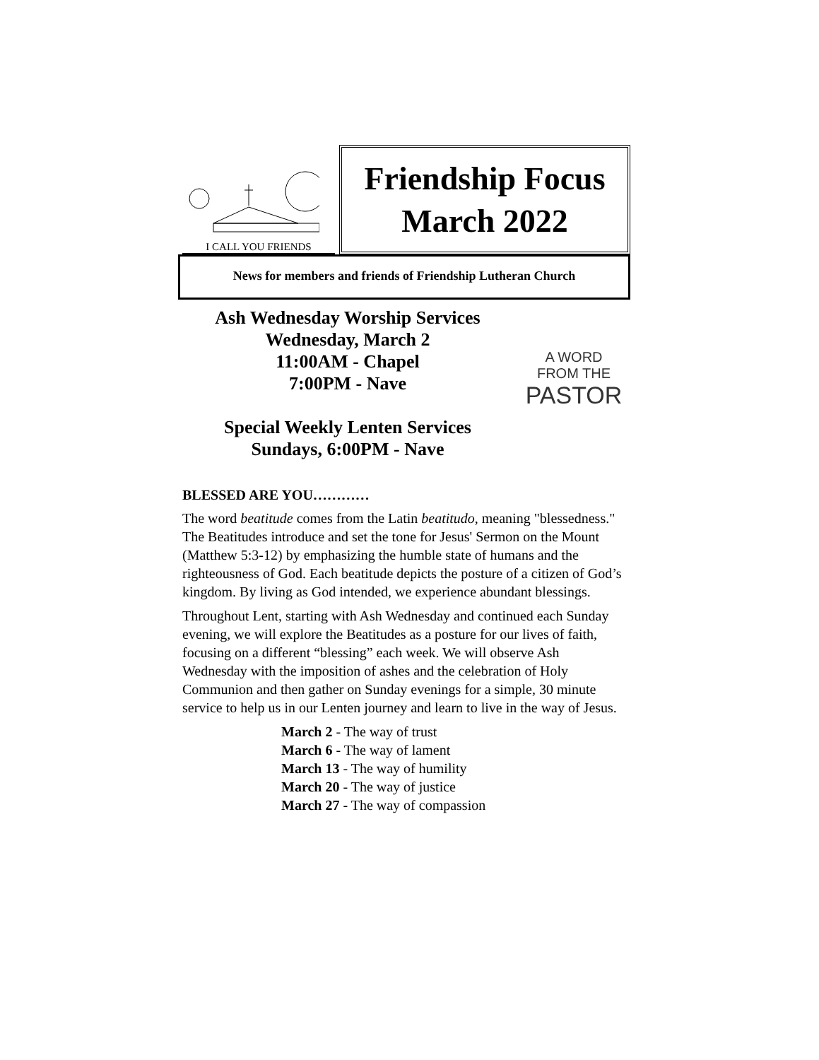I CALL YOU FRIENDS
Friendship Focus
March 2022
News for members and friends of Friendship Lutheran Church
Ash Wednesday Worship Services
Wednesday, March 2
11:00AM - Chapel
7:00PM - Nave
Special Weekly Lenten Services
Sundays, 6:00PM - Nave
A WORD
FROM THE
PASTOR
BLESSED ARE YOU…………
The word beatitude comes from the Latin beatitudo, meaning "blessedness." The Beatitudes introduce and set the tone for Jesus' Sermon on the Mount (Matthew 5:3-12) by emphasizing the humble state of humans and the righteousness of God. Each beatitude depicts the posture of a citizen of God’s kingdom. By living as God intended, we experience abundant blessings.
Throughout Lent, starting with Ash Wednesday and continued each Sunday evening, we will explore the Beatitudes as a posture for our lives of faith, focusing on a different “blessing” each week. We will observe Ash Wednesday with the imposition of ashes and the celebration of Holy Communion and then gather on Sunday evenings for a simple, 30 minute service to help us in our Lenten journey and learn to live in the way of Jesus.
March 2 - The way of trust
March 6 - The way of lament
March 13 - The way of humility
March 20 - The way of justice
March 27 - The way of compassion